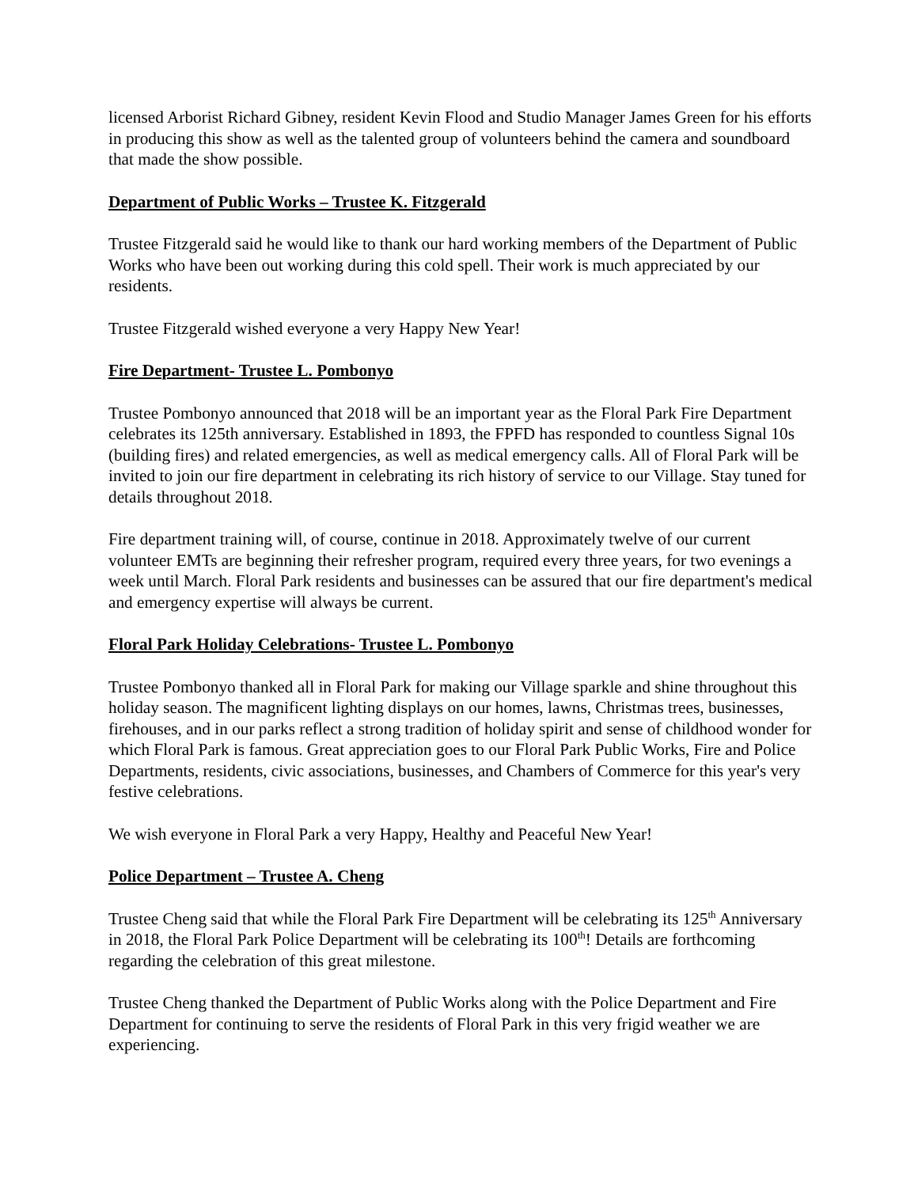licensed Arborist Richard Gibney, resident Kevin Flood and Studio Manager James Green for his efforts in producing this show as well as the talented group of volunteers behind the camera and soundboard that made the show possible.
Department of Public Works – Trustee K. Fitzgerald
Trustee Fitzgerald said he would like to thank our hard working members of the Department of Public Works who have been out working during this cold spell. Their work is much appreciated by our residents.
Trustee Fitzgerald wished everyone a very Happy New Year!
Fire Department- Trustee L. Pombonyo
Trustee Pombonyo announced that 2018 will be an important year as the Floral Park Fire Department celebrates its 125th anniversary. Established in 1893, the FPFD has responded to countless Signal 10s (building fires) and related emergencies, as well as medical emergency calls. All of Floral Park will be invited to join our fire department in celebrating its rich history of service to our Village. Stay tuned for details throughout 2018.
Fire department training will, of course, continue in 2018. Approximately twelve of our current volunteer EMTs are beginning their refresher program, required every three years, for two evenings a week until March. Floral Park residents and businesses can be assured that our fire department's medical and emergency expertise will always be current.
Floral Park Holiday Celebrations- Trustee L. Pombonyo
Trustee Pombonyo thanked all in Floral Park for making our Village sparkle and shine throughout this holiday season. The magnificent lighting displays on our homes, lawns, Christmas trees, businesses, firehouses, and in our parks reflect a strong tradition of holiday spirit and sense of childhood wonder for which Floral Park is famous. Great appreciation goes to our Floral Park Public Works, Fire and Police Departments, residents, civic associations, businesses, and Chambers of Commerce for this year's very festive celebrations.
We wish everyone in Floral Park a very Happy, Healthy and Peaceful New Year!
Police Department – Trustee A. Cheng
Trustee Cheng said that while the Floral Park Fire Department will be celebrating its 125<sup>th</sup> Anniversary in 2018, the Floral Park Police Department will be celebrating its 100<sup>th</sup>! Details are forthcoming regarding the celebration of this great milestone.
Trustee Cheng thanked the Department of Public Works along with the Police Department and Fire Department for continuing to serve the residents of Floral Park in this very frigid weather we are experiencing.